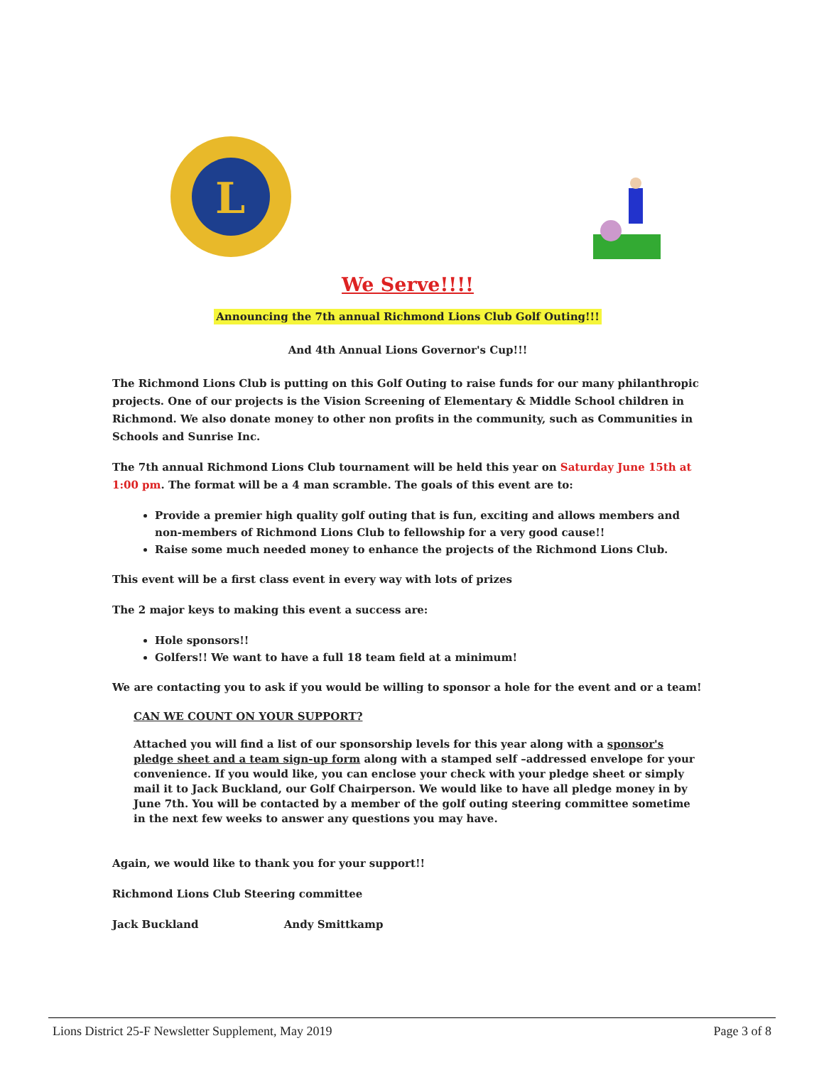L
We Serve!!!!
Announcing the 7th annual Richmond Lions Club Golf Outing!!!
And 4th Annual Lions Governor's Cup!!!
The Richmond Lions Club is putting on this Golf Outing to raise funds for our many philanthropic projects. One of our projects is the Vision Screening of Elementary & Middle School children in Richmond. We also donate money to other non profits in the community, such as Communities in Schools and Sunrise Inc.
The 7th annual Richmond Lions Club tournament will be held this year on Saturday June 15th at 1:00 pm. The format will be a 4 man scramble. The goals of this event are to:
Provide a premier high quality golf outing that is fun, exciting and allows members and non-members of Richmond Lions Club to fellowship for a very good cause!!
Raise some much needed money to enhance the projects of the Richmond Lions Club.
This event will be a first class event in every way with lots of prizes
The 2 major keys to making this event a success are:
Hole sponsors!!
Golfers!! We want to have a full 18 team field at a minimum!
We are contacting you to ask if you would be willing to sponsor a hole for the event and or a team!
CAN WE COUNT ON YOUR SUPPORT?
Attached you will find a list of our sponsorship levels for this year along with a sponsor's pledge sheet and a team sign-up form along with a stamped self –addressed envelope for your convenience. If you would like, you can enclose your check with your pledge sheet or simply mail it to Jack Buckland, our Golf Chairperson. We would like to have all pledge money in by June 7th. You will be contacted by a member of the golf outing steering committee sometime in the next few weeks to answer any questions you may have.
Again, we would like to thank you for your support!!
Richmond Lions Club Steering committee
Jack Buckland Andy Smittkamp
Lions District 25-F Newsletter Supplement, May 2019 Page 3 of 8